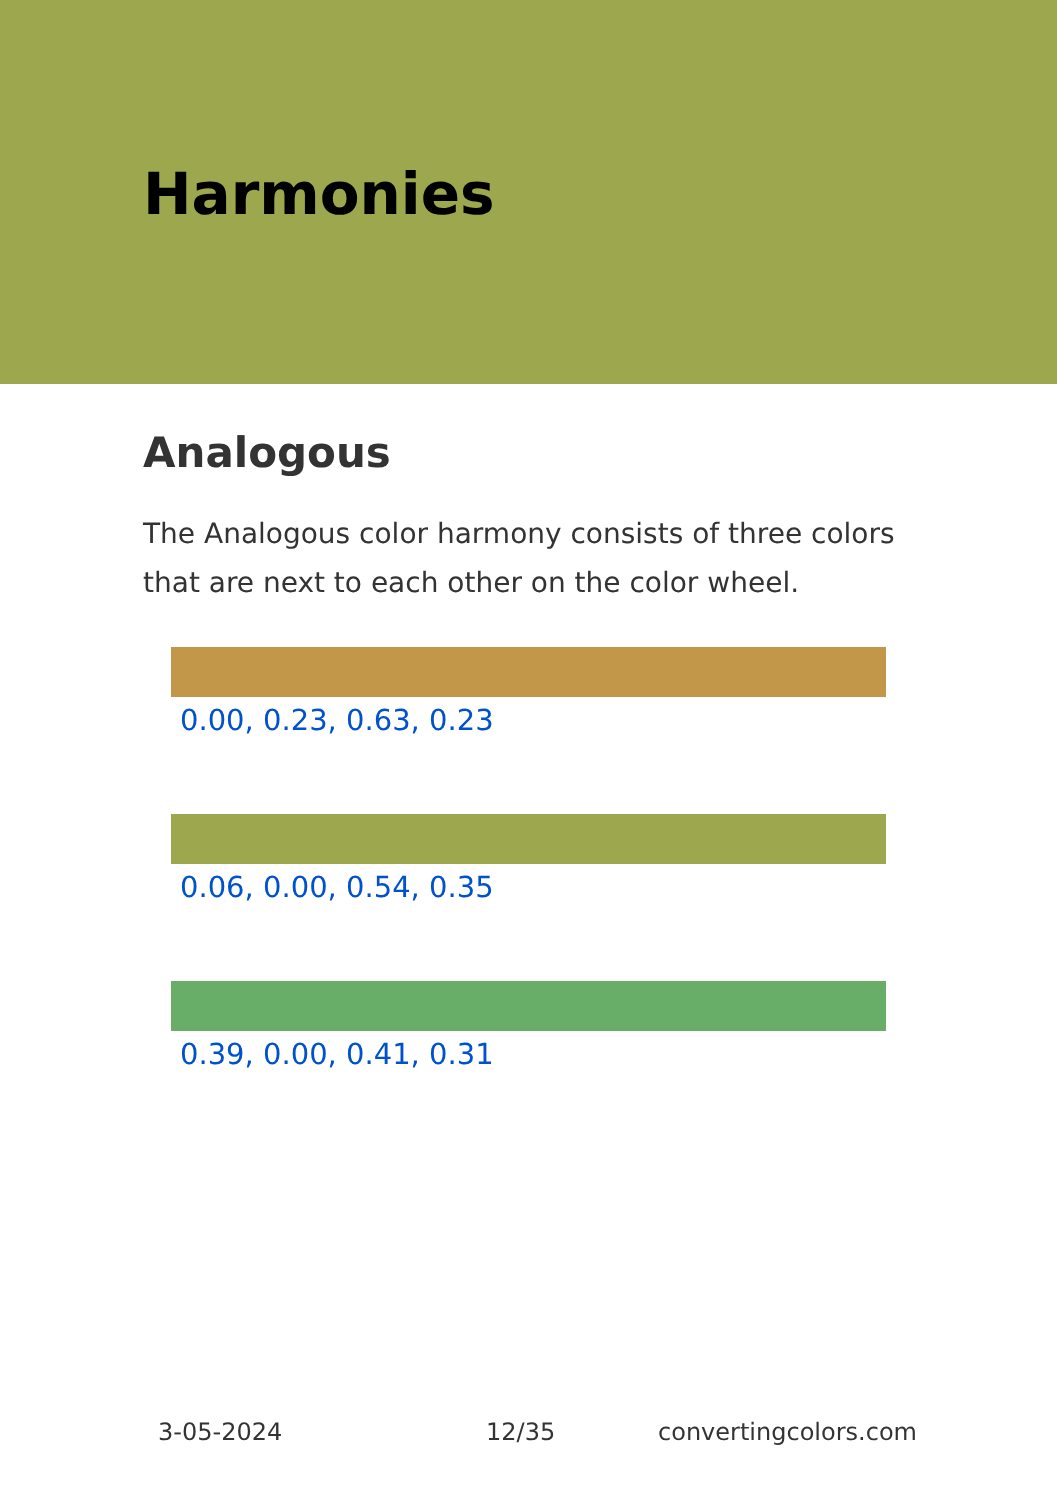Harmonies
Analogous
The Analogous color harmony consists of three colors that are next to each other on the color wheel.
0.00, 0.23, 0.63, 0.23
0.06, 0.00, 0.54, 0.35
0.39, 0.00, 0.41, 0.31
3-05-2024 12/35 convertingcolors.com